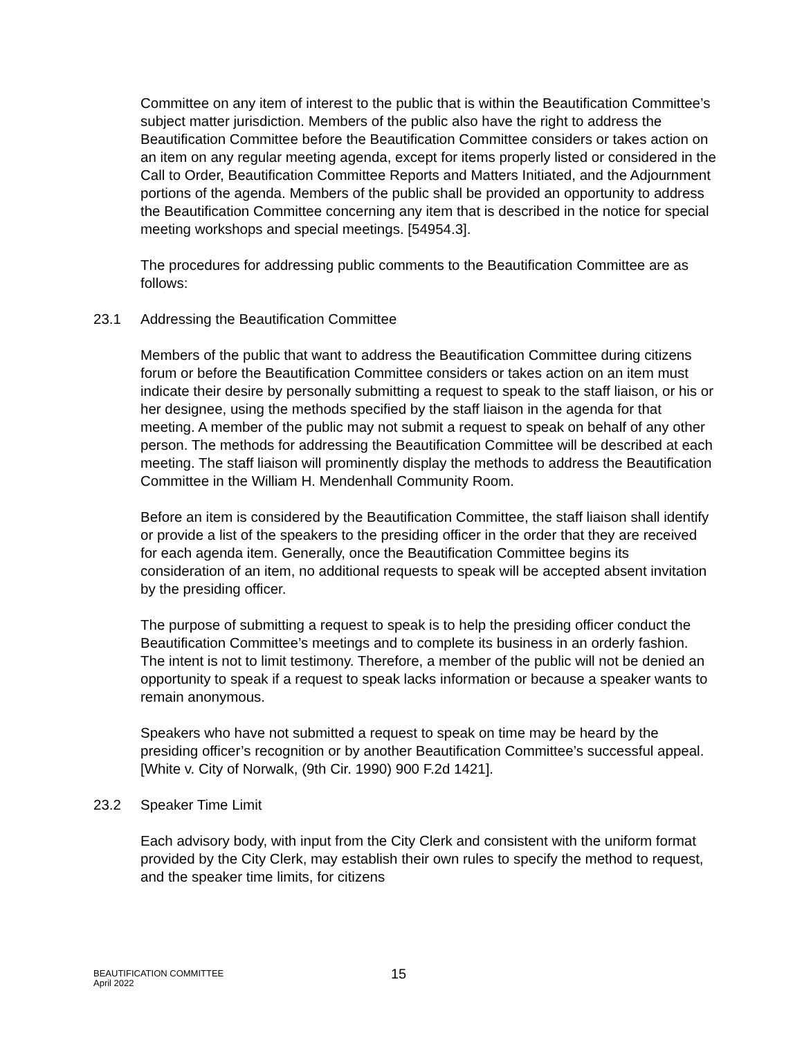Committee on any item of interest to the public that is within the Beautification Committee’s subject matter jurisdiction. Members of the public also have the right to address the Beautification Committee before the Beautification Committee considers or takes action on an item on any regular meeting agenda, except for items properly listed or considered in the Call to Order, Beautification Committee Reports and Matters Initiated, and the Adjournment portions of the agenda. Members of the public shall be provided an opportunity to address the Beautification Committee concerning any item that is described in the notice for special meeting workshops and special meetings. [54954.3].
The procedures for addressing public comments to the Beautification Committee are as follows:
23.1 Addressing the Beautification Committee
Members of the public that want to address the Beautification Committee during citizens forum or before the Beautification Committee considers or takes action on an item must indicate their desire by personally submitting a request to speak to the staff liaison, or his or her designee, using the methods specified by the staff liaison in the agenda for that meeting. A member of the public may not submit a request to speak on behalf of any other person. The methods for addressing the Beautification Committee will be described at each meeting. The staff liaison will prominently display the methods to address the Beautification Committee in the William H. Mendenhall Community Room.
Before an item is considered by the Beautification Committee, the staff liaison shall identify or provide a list of the speakers to the presiding officer in the order that they are received for each agenda item. Generally, once the Beautification Committee begins its consideration of an item, no additional requests to speak will be accepted absent invitation by the presiding officer.
The purpose of submitting a request to speak is to help the presiding officer conduct the Beautification Committee’s meetings and to complete its business in an orderly fashion. The intent is not to limit testimony. Therefore, a member of the public will not be denied an opportunity to speak if a request to speak lacks information or because a speaker wants to remain anonymous.
Speakers who have not submitted a request to speak on time may be heard by the presiding officer’s recognition or by another Beautification Committee’s successful appeal. [White v. City of Norwalk, (9th Cir. 1990) 900 F.2d 1421].
23.2 Speaker Time Limit
Each advisory body, with input from the City Clerk and consistent with the uniform format provided by the City Clerk, may establish their own rules to specify the method to request, and the speaker time limits, for citizens
BEAUTIFICATION COMMITTEE
April 2022
15